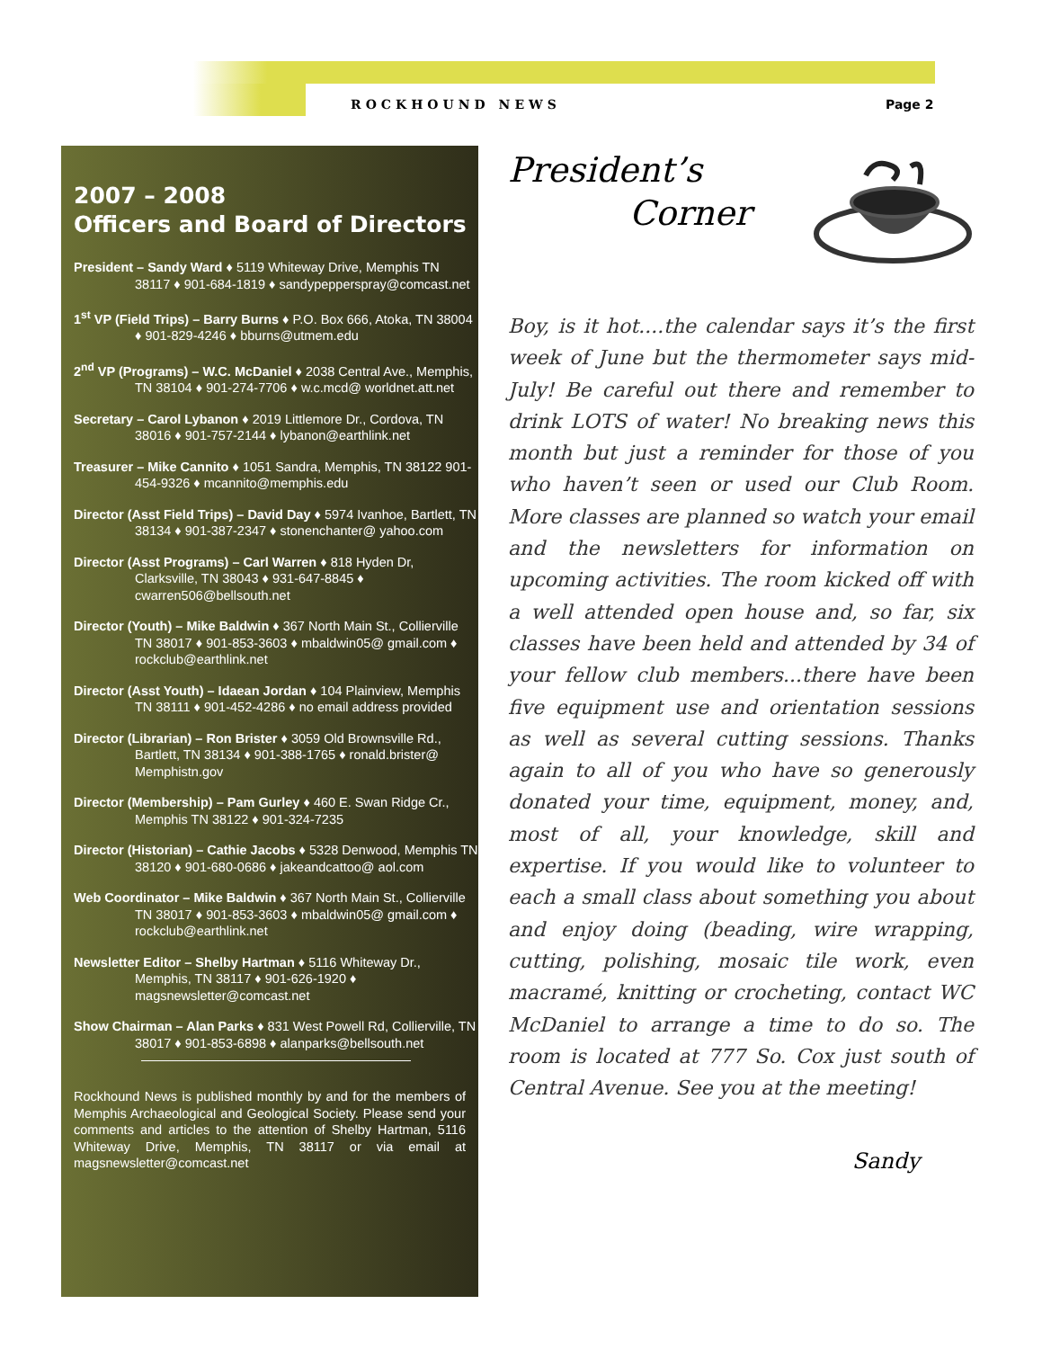ROCKHOUND NEWS Page 2
2007 – 2008
Officers and Board of Directors
President – Sandy Ward ♦ 5119 Whiteway Drive, Memphis TN 38117 ♦ 901-684-1819 ♦ sandypepperspray@comcast.net
1<sup>st</sup> VP (Field Trips) – Barry Burns ♦ P.O. Box 666, Atoka, TN 38004 ♦ 901-829-4246 ♦ bburns@utmem.edu
2<sup>nd</sup> VP (Programs) – W.C. McDaniel ♦ 2038 Central Ave., Memphis, TN 38104 ♦ 901-274-7706 ♦ w.c.mcd@ worldnet.att.net
Secretary – Carol Lybanon ♦ 2019 Littlemore Dr., Cordova, TN 38016 ♦ 901-757-2144 ♦ lybanon@earthlink.net
Treasurer – Mike Cannito ♦ 1051 Sandra, Memphis, TN 38122 901-454-9326 ♦ mcannito@memphis.edu
Director (Asst Field Trips) – David Day ♦ 5974 Ivanhoe, Bartlett, TN 38134 ♦ 901-387-2347 ♦ stonenchanter@ yahoo.com
Director (Asst Programs) – Carl Warren ♦ 818 Hyden Dr, Clarksville, TN 38043 ♦ 931-647-8845 ♦ cwarren506@bellsouth.net
Director (Youth) – Mike Baldwin ♦ 367 North Main St., Collierville TN 38017 ♦ 901-853-3603 ♦ mbaldwin05@ gmail.com ♦ rockclub@earthlink.net
Director (Asst Youth) – Idaean Jordan ♦ 104 Plainview, Memphis TN 38111 ♦ 901-452-4286 ♦ no email address provided
Director (Librarian) – Ron Brister ♦ 3059 Old Brownsville Rd., Bartlett, TN 38134 ♦ 901-388-1765 ♦ ronald.brister@ Memphistn.gov
Director (Membership) – Pam Gurley ♦ 460 E. Swan Ridge Cr., Memphis TN 38122 ♦ 901-324-7235
Director (Historian) – Cathie Jacobs ♦ 5328 Denwood, Memphis TN 38120 ♦ 901-680-0686 ♦ jakeandcattoo@ aol.com
Web Coordinator – Mike Baldwin ♦ 367 North Main St., Collierville TN 38017 ♦ 901-853-3603 ♦ mbaldwin05@ gmail.com ♦ rockclub@earthlink.net
Newsletter Editor – Shelby Hartman ♦ 5116 Whiteway Dr., Memphis, TN 38117 ♦ 901-626-1920 ♦ magsnewsletter@comcast.net
Show Chairman – Alan Parks ♦ 831 West Powell Rd, Collierville, TN 38017 ♦ 901-853-6898 ♦ alanparks@bellsouth.net
Rockhound News is published monthly by and for the members of Memphis Archaeological and Geological Society. Please send your comments and articles to the attention of Shelby Hartman, 5116 Whiteway Drive, Memphis, TN 38117 or via email at magsnewsletter@comcast.net
President’s
Corner
Boy, is it hot....the calendar says it’s the first week of June but the thermometer says mid-July! Be careful out there and remember to drink LOTS of water! No breaking news this month but just a reminder for those of you who haven’t seen or used our Club Room. More classes are planned so watch your email and the newsletters for information on upcoming activities. The room kicked off with a well attended open house and, so far, six classes have been held and attended by 34 of your fellow club members...there have been five equipment use and orientation sessions as well as several cutting sessions. Thanks again to all of you who have so generously donated your time, equipment, money, and, most of all, your knowledge, skill and expertise. If you would like to volunteer to each a small class about something you about and enjoy doing (beading, wire wrapping, cutting, polishing, mosaic tile work, even macramé, knitting or crocheting, contact WC McDaniel to arrange a time to do so. The room is located at 777 So. Cox just south of Central Avenue. See you at the meeting!
Sandy